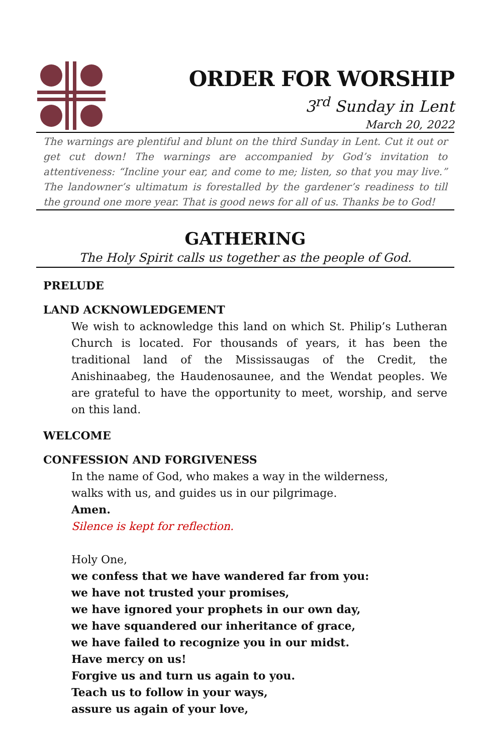ORDER FOR WORSHIP
3<sup>rd</sup> Sunday in Lent
March 20, 2022
The warnings are plentiful and blunt on the third Sunday in Lent. Cut it out or get cut down! The warnings are accompanied by God’s invitation to attentiveness: “Incline your ear, and come to me; listen, so that you may live.” The landowner’s ultimatum is forestalled by the gardener’s readiness to till the ground one more year. That is good news for all of us. Thanks be to God!
GATHERING
The Holy Spirit calls us together as the people of God.
PRELUDE
LAND ACKNOWLEDGEMENT
We wish to acknowledge this land on which St. Philip’s Lutheran Church is located. For thousands of years, it has been the traditional land of the Mississaugas of the Credit, the Anishinaabeg, the Haudenosaunee, and the Wendat peoples. We are grateful to have the opportunity to meet, worship, and serve on this land.
WELCOME
CONFESSION AND FORGIVENESS
In the name of God, who makes a way in the wilderness,
walks with us, and guides us in our pilgrimage.
Amen.
Silence is kept for reflection.
Holy One,
we confess that we have wandered far from you:
we have not trusted your promises,
we have ignored your prophets in our own day,
we have squandered our inheritance of grace,
we have failed to recognize you in our midst.
Have mercy on us!
Forgive us and turn us again to you.
Teach us to follow in your ways,
assure us again of your love,